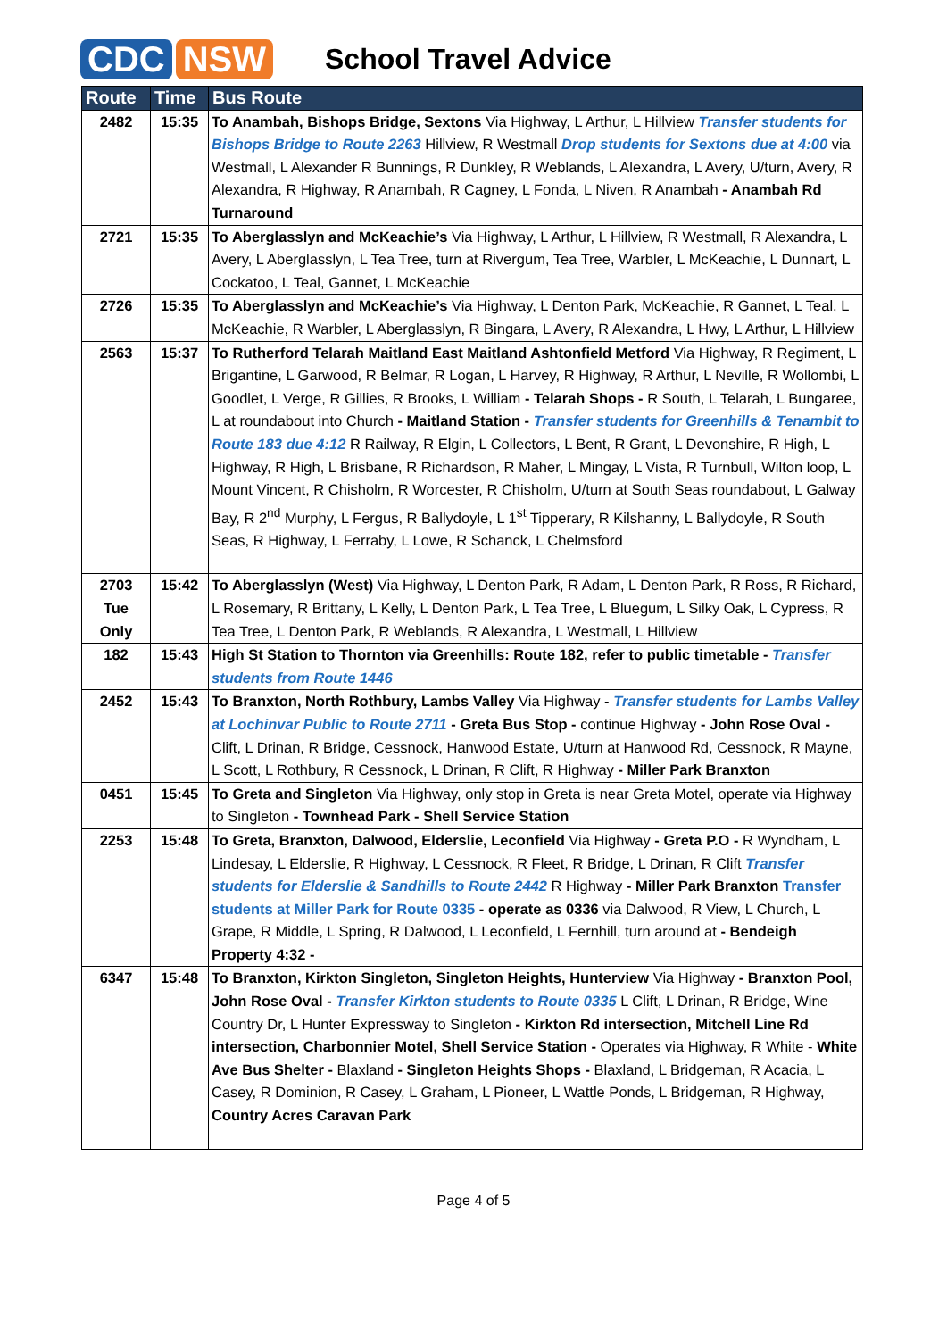CDC NSW
School Travel Advice
| Route | Time | Bus Route |
| --- | --- | --- |
| 2482 | 15:35 | To Anambah, Bishops Bridge, Sextons Via Highway, L Arthur, L Hillview Transfer students for Bishops Bridge to Route 2263 Hillview, R Westmall Drop students for Sextons due at 4:00 via Westmall, L Alexander R Bunnings, R Dunkley, R Weblands, L Alexandra, L Avery, U/turn, Avery, R Alexandra, R Highway, R Anambah, R Cagney, L Fonda, L Niven, R Anambah - Anambah Rd Turnaround |
| 2721 | 15:35 | To Aberglasslyn and McKeachie’s Via Highway, L Arthur, L Hillview, R Westmall, R Alexandra, L Avery, L Aberglasslyn, L Tea Tree, turn at Rivergum, Tea Tree, Warbler, L McKeachie, L Dunnart, L Cockatoo, L Teal, Gannet, L McKeachie |
| 2726 | 15:35 | To Aberglasslyn and McKeachie’s Via Highway, L Denton Park, McKeachie, R Gannet, L Teal, L McKeachie, R Warbler, L Aberglasslyn, R Bingara, L Avery, R Alexandra, L Hwy, L Arthur, L Hillview |
| 2563 | 15:37 | To Rutherford Telarah Maitland East Maitland Ashtonfield Metford Via Highway, R Regiment, L Brigantine, L Garwood, R Belmar, R Logan, L Harvey, R Highway, R Arthur, L Neville, R Wollombi, L Goodlet, L Verge, R Gillies, R Brooks, L William - Telarah Shops - R South, L Telarah, L Bungaree, L at roundabout into Church - Maitland Station - Transfer students for Greenhills & Tenambit to Route 183 due 4:12 R Railway, R Elgin, L Collectors, L Bent, R Grant, L Devonshire, R High, L Highway, R High, L Brisbane, R Richardson, R Maher, L Mingay, L Vista, R Turnbull, Wilton loop, L Mount Vincent, R Chisholm, R Worcester, R Chisholm, U/turn at South Seas roundabout, L Galway Bay, R 2<sup>nd</sup> Murphy, L Fergus, R Ballydoyle, L 1<sup>st</sup> Tipperary, R Kilshanny, L Ballydoyle, R South Seas, R Highway, L Ferraby, L Lowe, R Schanck, L Chelmsford |
| 2703 Tue Only | 15:42 | To Aberglasslyn (West) Via Highway, L Denton Park, R Adam, L Denton Park, R Ross, R Richard, L Rosemary, R Brittany, L Kelly, L Denton Park, L Tea Tree, L Bluegum, L Silky Oak, L Cypress, R Tea Tree, L Denton Park, R Weblands, R Alexandra, L Westmall, L Hillview |
| 182 | 15:43 | High St Station to Thornton via Greenhills: Route 182, refer to public timetable - Transfer students from Route 1446 |
| 2452 | 15:43 | To Branxton, North Rothbury, Lambs Valley Via Highway - Transfer students for Lambs Valley at Lochinvar Public to Route 2711 - Greta Bus Stop - continue Highway - John Rose Oval - Clift, L Drinan, R Bridge, Cessnock, Hanwood Estate, U/turn at Hanwood Rd, Cessnock, R Mayne, L Scott, L Rothbury, R Cessnock, L Drinan, R Clift, R Highway - Miller Park Branxton |
| 0451 | 15:45 | To Greta and Singleton Via Highway, only stop in Greta is near Greta Motel, operate via Highway to Singleton - Townhead Park - Shell Service Station |
| 2253 | 15:48 | To Greta, Branxton, Dalwood, Elderslie, Leconfield Via Highway - Greta P.O - R Wyndham, L Lindesay, L Elderslie, R Highway, L Cessnock, R Fleet, R Bridge, L Drinan, R Clift Transfer students for Elderslie & Sandhills to Route 2442 R Highway - Miller Park Branxton Transfer students at Miller Park for Route 0335 - operate as 0336 via Dalwood, R View, L Church, L Grape, R Middle, L Spring, R Dalwood, L Leconfield, L Fernhill, turn around at - Bendeigh Property 4:32 - |
| 6347 | 15:48 | To Branxton, Kirkton Singleton, Singleton Heights, Hunterview Via Highway - Branxton Pool, John Rose Oval - Transfer Kirkton students to Route 0335 L Clift, L Drinan, R Bridge, Wine Country Dr, L Hunter Expressway to Singleton - Kirkton Rd intersection, Mitchell Line Rd intersection, Charbonnier Motel, Shell Service Station - Operates via Highway, R White - White Ave Bus Shelter - Blaxland - Singleton Heights Shops - Blaxland, L Bridgeman, R Acacia, L Casey, R Dominion, R Casey, L Graham, L Pioneer, L Wattle Ponds, L Bridgeman, R Highway, Country Acres Caravan Park |
Page 4 of 5